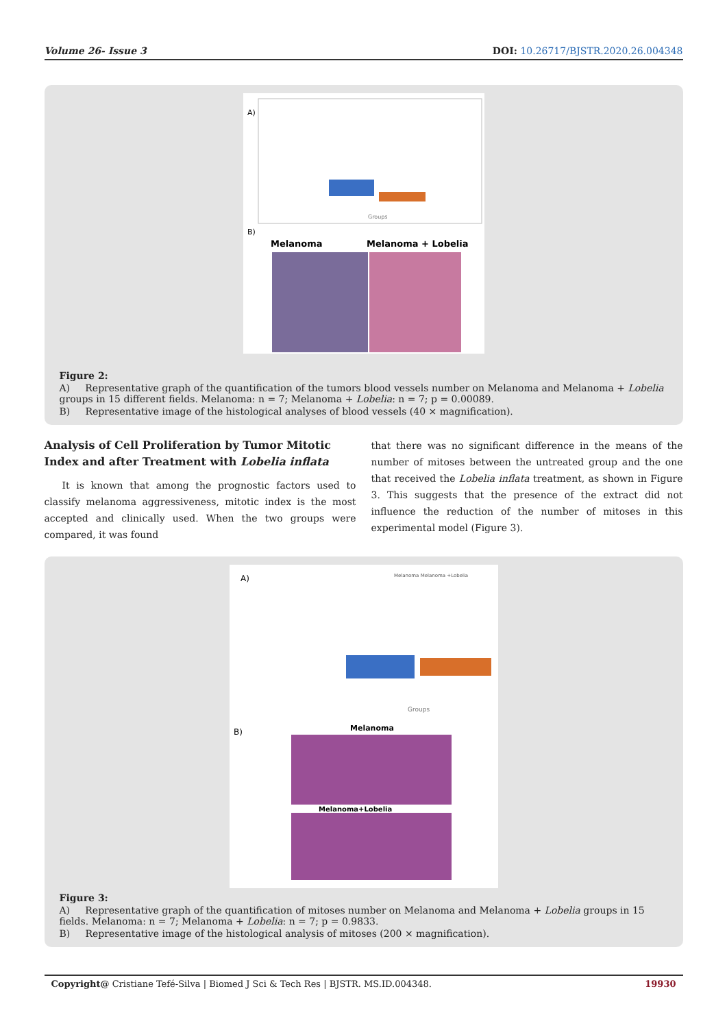Volume 26- Issue 3 DOI: 10.26717/BJSTR.2020.26.004348
A)
Groups
B)
Melanoma
Melanoma + Lobelia
Figure 2:
A) Representative graph of the quantification of the tumors blood vessels number on Melanoma and Melanoma + Lobelia groups in 15 different fields. Melanoma: n = 7; Melanoma + Lobelia: n = 7; p = 0.00089.
B) Representative image of the histological analyses of blood vessels (40 × magnification).
Analysis of Cell Proliferation by Tumor Mitotic Index and after Treatment with Lobelia inflata
It is known that among the prognostic factors used to classify melanoma aggressiveness, mitotic index is the most accepted and clinically used. When the two groups were compared, it was found
that there was no significant difference in the means of the number of mitoses between the untreated group and the one that received the Lobelia inflata treatment, as shown in Figure 3. This suggests that the presence of the extract did not influence the reduction of the number of mitoses in this experimental model (Figure 3).
A)
Melanoma Melanoma +Lobelia
Groups
B)
Melanoma
Melanoma+Lobelia
Figure 3:
A) Representative graph of the quantification of mitoses number on Melanoma and Melanoma + Lobelia groups in 15 fields. Melanoma: n = 7; Melanoma + Lobelia: n = 7; p = 0.9833.
B) Representative image of the histological analysis of mitoses (200 × magnification).
Copyright@ Cristiane Tefé-Silva | Biomed J Sci & Tech Res | BJSTR. MS.ID.004348. 19930